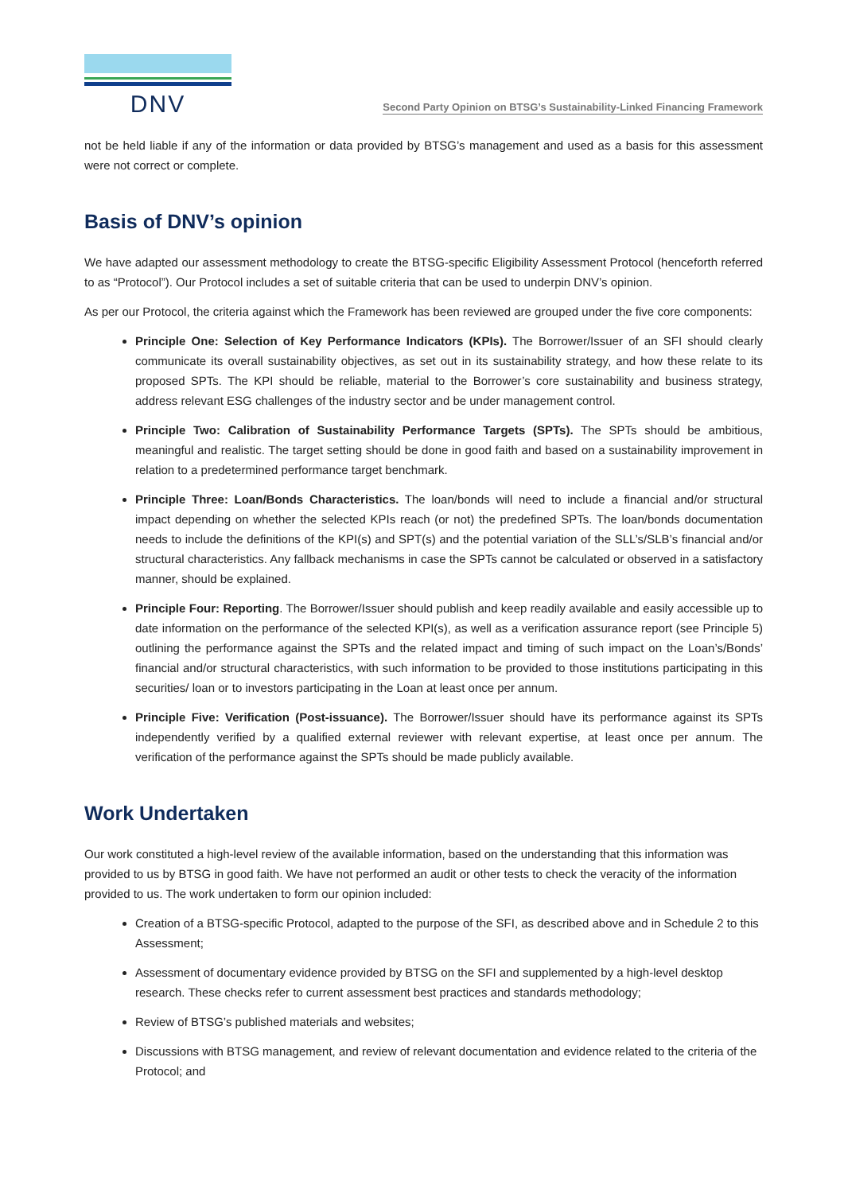DNV
Second Party Opinion on BTSG’s Sustainability-Linked Financing Framework
not be held liable if any of the information or data provided by BTSG’s management and used as a basis for this assessment were not correct or complete.
Basis of DNV’s opinion
We have adapted our assessment methodology to create the BTSG-specific Eligibility Assessment Protocol (henceforth referred to as “Protocol”). Our Protocol includes a set of suitable criteria that can be used to underpin DNV’s opinion.
As per our Protocol, the criteria against which the Framework has been reviewed are grouped under the five core components:
Principle One: Selection of Key Performance Indicators (KPIs). The Borrower/Issuer of an SFI should clearly communicate its overall sustainability objectives, as set out in its sustainability strategy, and how these relate to its proposed SPTs. The KPI should be reliable, material to the Borrower’s core sustainability and business strategy, address relevant ESG challenges of the industry sector and be under management control.
Principle Two: Calibration of Sustainability Performance Targets (SPTs). The SPTs should be ambitious, meaningful and realistic. The target setting should be done in good faith and based on a sustainability improvement in relation to a predetermined performance target benchmark.
Principle Three: Loan/Bonds Characteristics. The loan/bonds will need to include a financial and/or structural impact depending on whether the selected KPIs reach (or not) the predefined SPTs. The loan/bonds documentation needs to include the definitions of the KPI(s) and SPT(s) and the potential variation of the SLL’s/SLB’s financial and/or structural characteristics. Any fallback mechanisms in case the SPTs cannot be calculated or observed in a satisfactory manner, should be explained.
Principle Four: Reporting. The Borrower/Issuer should publish and keep readily available and easily accessible up to date information on the performance of the selected KPI(s), as well as a verification assurance report (see Principle 5) outlining the performance against the SPTs and the related impact and timing of such impact on the Loan’s/Bonds’ financial and/or structural characteristics, with such information to be provided to those institutions participating in this securities/ loan or to investors participating in the Loan at least once per annum.
Principle Five: Verification (Post-issuance). The Borrower/Issuer should have its performance against its SPTs independently verified by a qualified external reviewer with relevant expertise, at least once per annum. The verification of the performance against the SPTs should be made publicly available.
Work Undertaken
Our work constituted a high-level review of the available information, based on the understanding that this information was provided to us by BTSG in good faith. We have not performed an audit or other tests to check the veracity of the information provided to us. The work undertaken to form our opinion included:
Creation of a BTSG-specific Protocol, adapted to the purpose of the SFI, as described above and in Schedule 2 to this Assessment;
Assessment of documentary evidence provided by BTSG on the SFI and supplemented by a high-level desktop research. These checks refer to current assessment best practices and standards methodology;
Review of BTSG’s published materials and websites;
Discussions with BTSG management, and review of relevant documentation and evidence related to the criteria of the Protocol; and